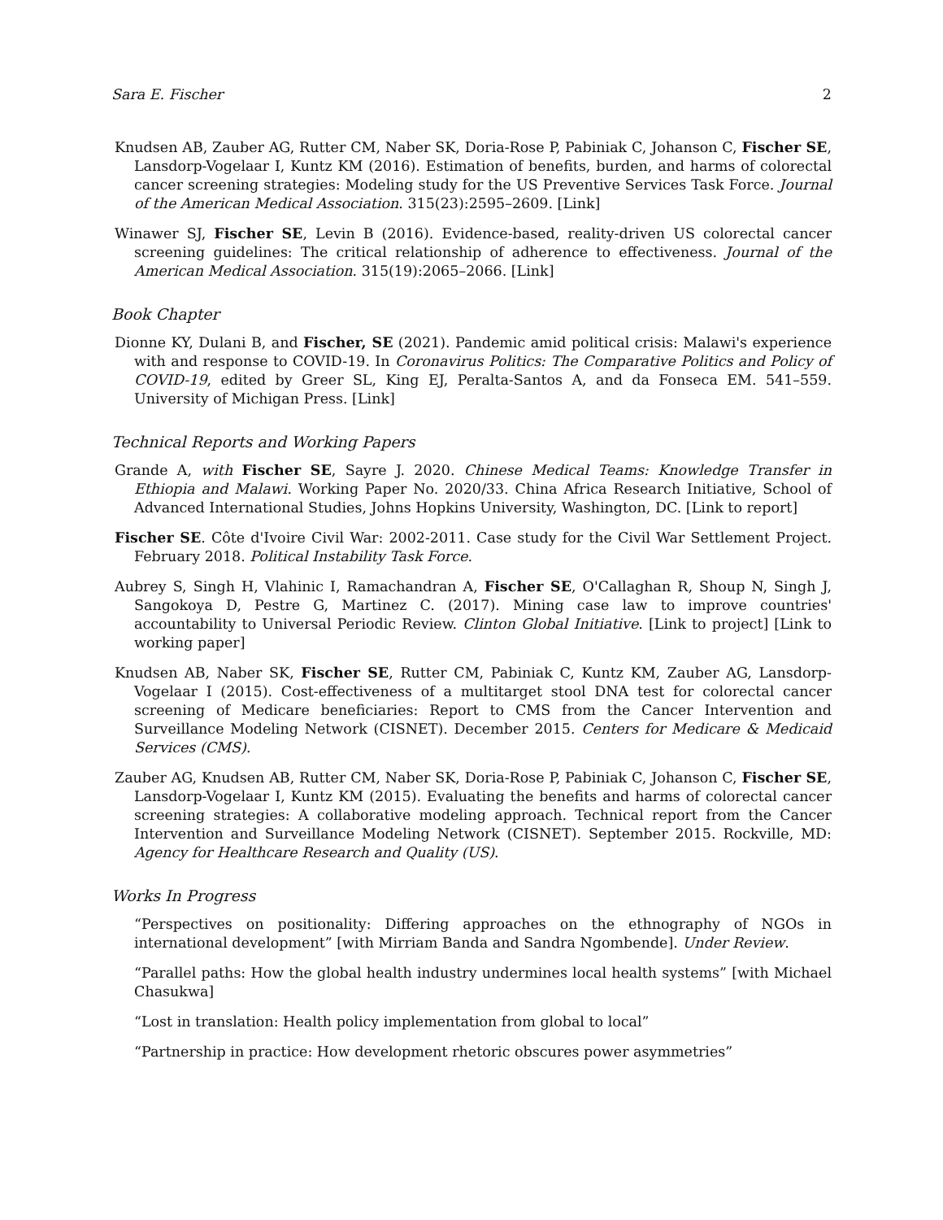Sara E. Fischer 2
Knudsen AB, Zauber AG, Rutter CM, Naber SK, Doria-Rose P, Pabiniak C, Johanson C, Fischer SE, Lansdorp-Vogelaar I, Kuntz KM (2016). Estimation of benefits, burden, and harms of colorectal cancer screening strategies: Modeling study for the US Preventive Services Task Force. Journal of the American Medical Association. 315(23):2595–2609. [Link]
Winawer SJ, Fischer SE, Levin B (2016). Evidence-based, reality-driven US colorectal cancer screening guidelines: The critical relationship of adherence to effectiveness. Journal of the American Medical Association. 315(19):2065–2066. [Link]
Book Chapter
Dionne KY, Dulani B, and Fischer, SE (2021). Pandemic amid political crisis: Malawi's experience with and response to COVID-19. In Coronavirus Politics: The Comparative Politics and Policy of COVID-19, edited by Greer SL, King EJ, Peralta-Santos A, and da Fonseca EM. 541–559. University of Michigan Press. [Link]
Technical Reports and Working Papers
Grande A, with Fischer SE, Sayre J. 2020. Chinese Medical Teams: Knowledge Transfer in Ethiopia and Malawi. Working Paper No. 2020/33. China Africa Research Initiative, School of Advanced International Studies, Johns Hopkins University, Washington, DC. [Link to report]
Fischer SE. Côte d'Ivoire Civil War: 2002-2011. Case study for the Civil War Settlement Project. February 2018. Political Instability Task Force.
Aubrey S, Singh H, Vlahinic I, Ramachandran A, Fischer SE, O'Callaghan R, Shoup N, Singh J, Sangokoya D, Pestre G, Martinez C. (2017). Mining case law to improve countries' accountability to Universal Periodic Review. Clinton Global Initiative. [Link to project] [Link to working paper]
Knudsen AB, Naber SK, Fischer SE, Rutter CM, Pabiniak C, Kuntz KM, Zauber AG, Lansdorp-Vogelaar I (2015). Cost-effectiveness of a multitarget stool DNA test for colorectal cancer screening of Medicare beneficiaries: Report to CMS from the Cancer Intervention and Surveillance Modeling Network (CISNET). December 2015. Centers for Medicare & Medicaid Services (CMS).
Zauber AG, Knudsen AB, Rutter CM, Naber SK, Doria-Rose P, Pabiniak C, Johanson C, Fischer SE, Lansdorp-Vogelaar I, Kuntz KM (2015). Evaluating the benefits and harms of colorectal cancer screening strategies: A collaborative modeling approach. Technical report from the Cancer Intervention and Surveillance Modeling Network (CISNET). September 2015. Rockville, MD: Agency for Healthcare Research and Quality (US).
Works In Progress
“Perspectives on positionality: Differing approaches on the ethnography of NGOs in international development” [with Mirriam Banda and Sandra Ngombende]. Under Review.
“Parallel paths: How the global health industry undermines local health systems” [with Michael Chasukwa]
“Lost in translation: Health policy implementation from global to local”
“Partnership in practice: How development rhetoric obscures power asymmetries”